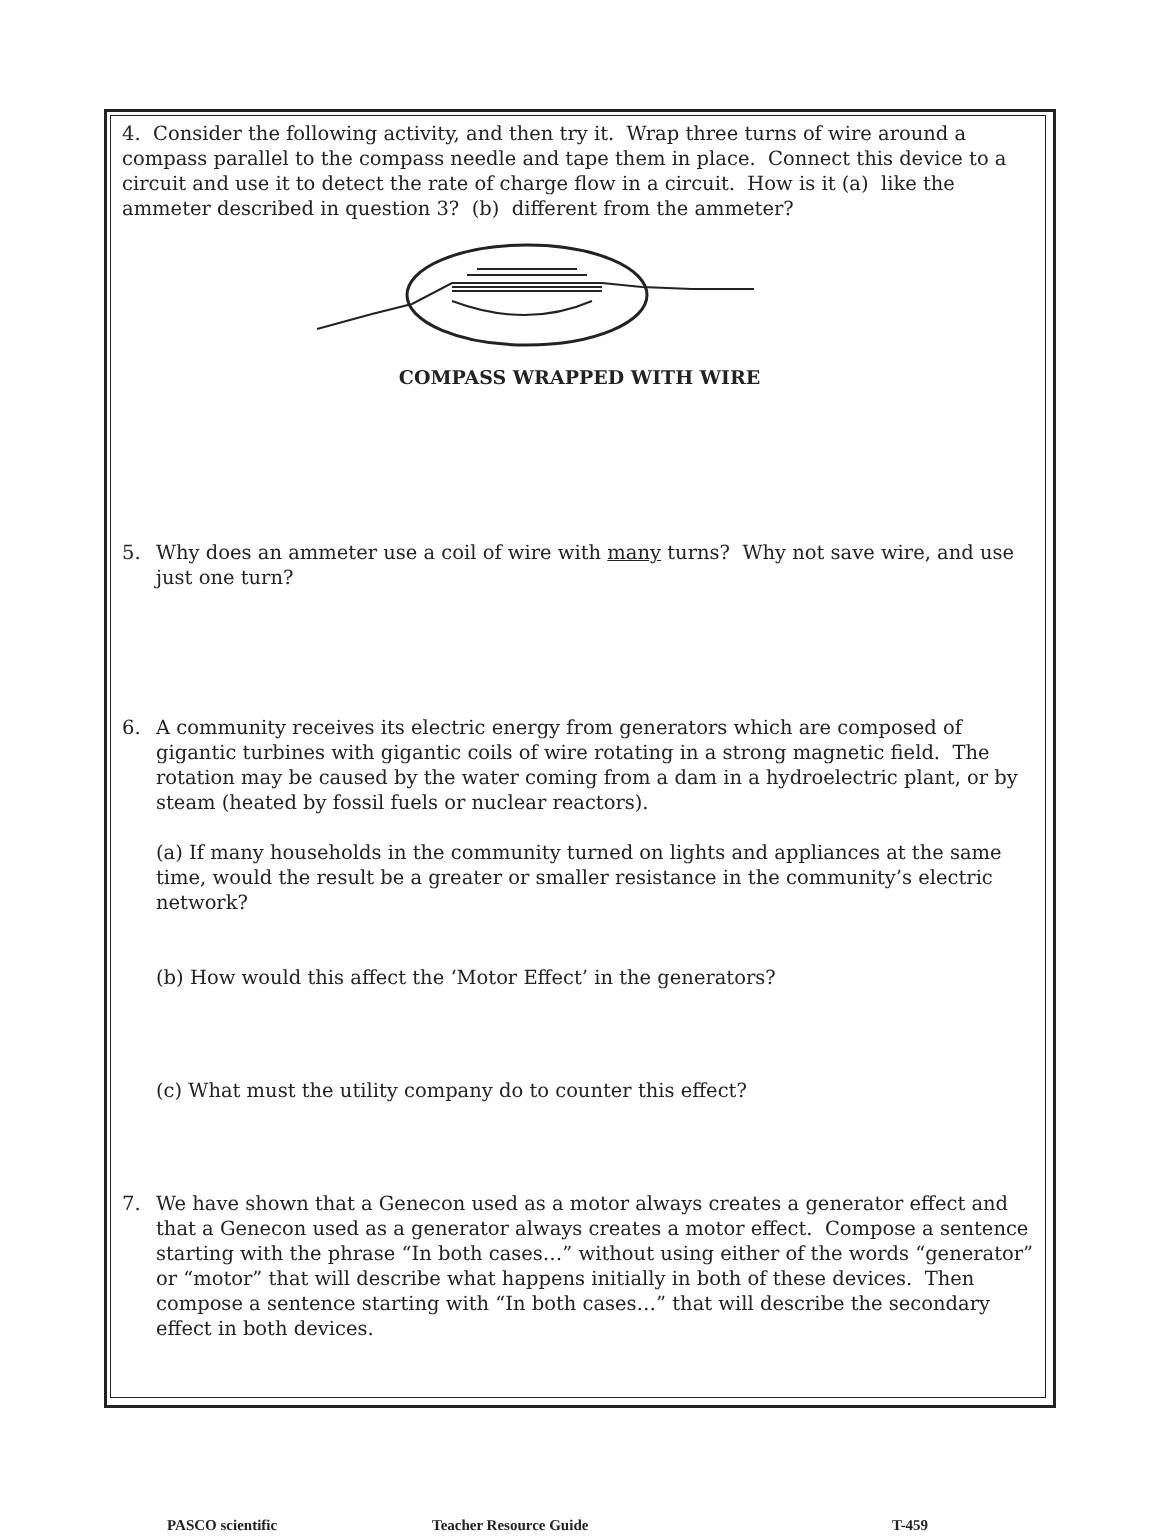4. Consider the following activity, and then try it. Wrap three turns of wire around a compass parallel to the compass needle and tape them in place. Connect this device to a circuit and use it to detect the rate of charge flow in a circuit. How is it (a) like the ammeter described in question 3? (b) different from the ammeter?
COMPASS WRAPPED WITH WIRE
5. Why does an ammeter use a coil of wire with many turns? Why not save wire, and use just one turn?
6. A community receives its electric energy from generators which are composed of gigantic turbines with gigantic coils of wire rotating in a strong magnetic field. The rotation may be caused by the water coming from a dam in a hydroelectric plant, or by steam (heated by fossil fuels or nuclear reactors).
(a) If many households in the community turned on lights and appliances at the same time, would the result be a greater or smaller resistance in the community’s electric network?
(b) How would this affect the ‘Motor Effect’ in the generators?
(c) What must the utility company do to counter this effect?
7. We have shown that a Genecon used as a motor always creates a generator effect and that a Genecon used as a generator always creates a motor effect. Compose a sentence starting with the phrase “In both cases…” without using either of the words “generator” or “motor” that will describe what happens initially in both of these devices. Then compose a sentence starting with “In both cases…” that will describe the secondary effect in both devices.
PASCO scientific Teacher Resource Guide T-459